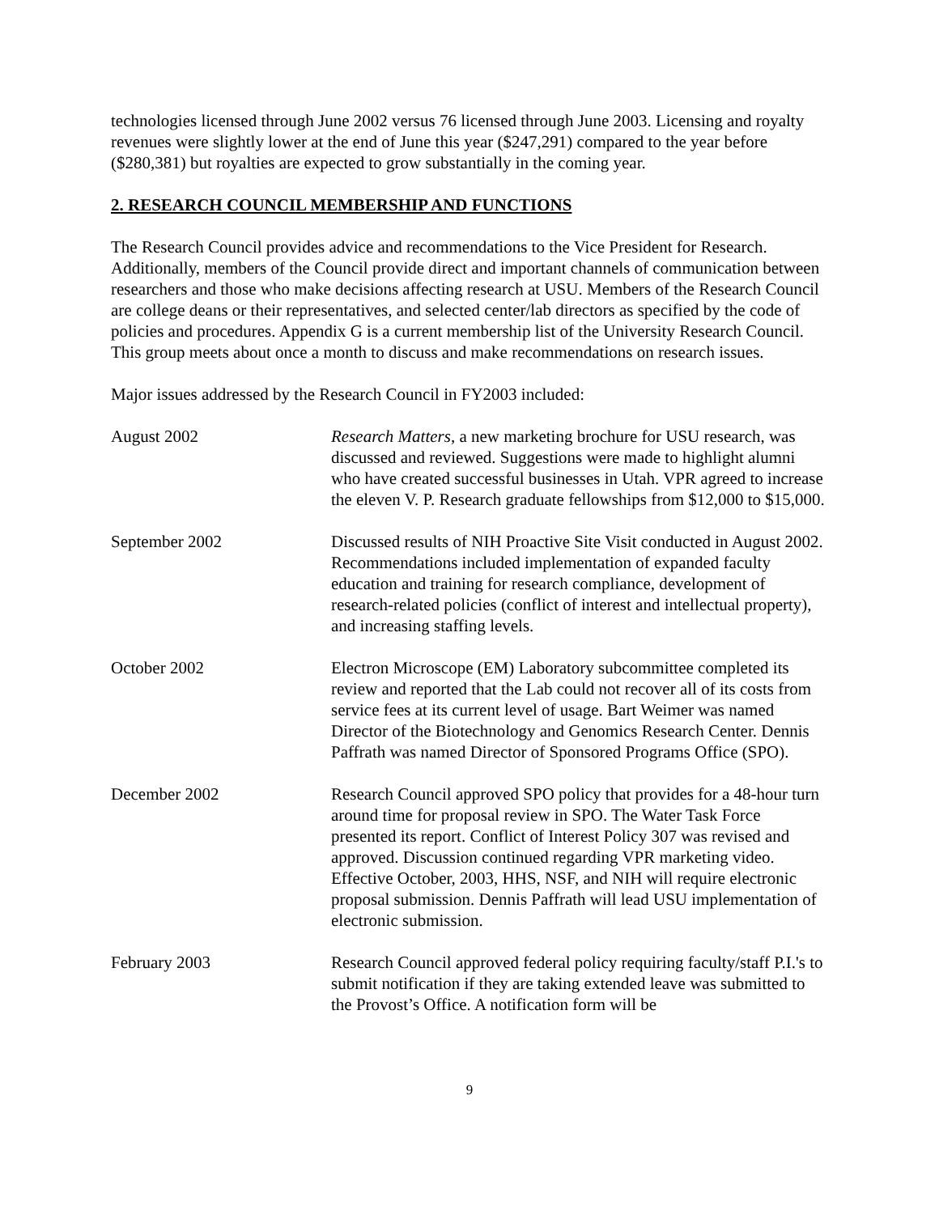technologies licensed through June 2002 versus 76 licensed through June 2003. Licensing and royalty revenues were slightly lower at the end of June this year ($247,291) compared to the year before ($280,381) but royalties are expected to grow substantially in the coming year.
2. RESEARCH COUNCIL MEMBERSHIP AND FUNCTIONS
The Research Council provides advice and recommendations to the Vice President for Research. Additionally, members of the Council provide direct and important channels of communication between researchers and those who make decisions affecting research at USU. Members of the Research Council are college deans or their representatives, and selected center/lab directors as specified by the code of policies and procedures. Appendix G is a current membership list of the University Research Council. This group meets about once a month to discuss and make recommendations on research issues.
Major issues addressed by the Research Council in FY2003 included:
August 2002 Research Matters, a new marketing brochure for USU research, was discussed and reviewed. Suggestions were made to highlight alumni who have created successful businesses in Utah. VPR agreed to increase the eleven V. P. Research graduate fellowships from $12,000 to $15,000.
September 2002 Discussed results of NIH Proactive Site Visit conducted in August 2002. Recommendations included implementation of expanded faculty education and training for research compliance, development of research-related policies (conflict of interest and intellectual property), and increasing staffing levels.
October 2002 Electron Microscope (EM) Laboratory subcommittee completed its review and reported that the Lab could not recover all of its costs from service fees at its current level of usage. Bart Weimer was named Director of the Biotechnology and Genomics Research Center. Dennis Paffrath was named Director of Sponsored Programs Office (SPO).
December 2002 Research Council approved SPO policy that provides for a 48-hour turn around time for proposal review in SPO. The Water Task Force presented its report. Conflict of Interest Policy 307 was revised and approved. Discussion continued regarding VPR marketing video. Effective October, 2003, HHS, NSF, and NIH will require electronic proposal submission. Dennis Paffrath will lead USU implementation of electronic submission.
February 2003 Research Council approved federal policy requiring faculty/staff P.I.'s to submit notification if they are taking extended leave was submitted to the Provost’s Office. A notification form will be
9